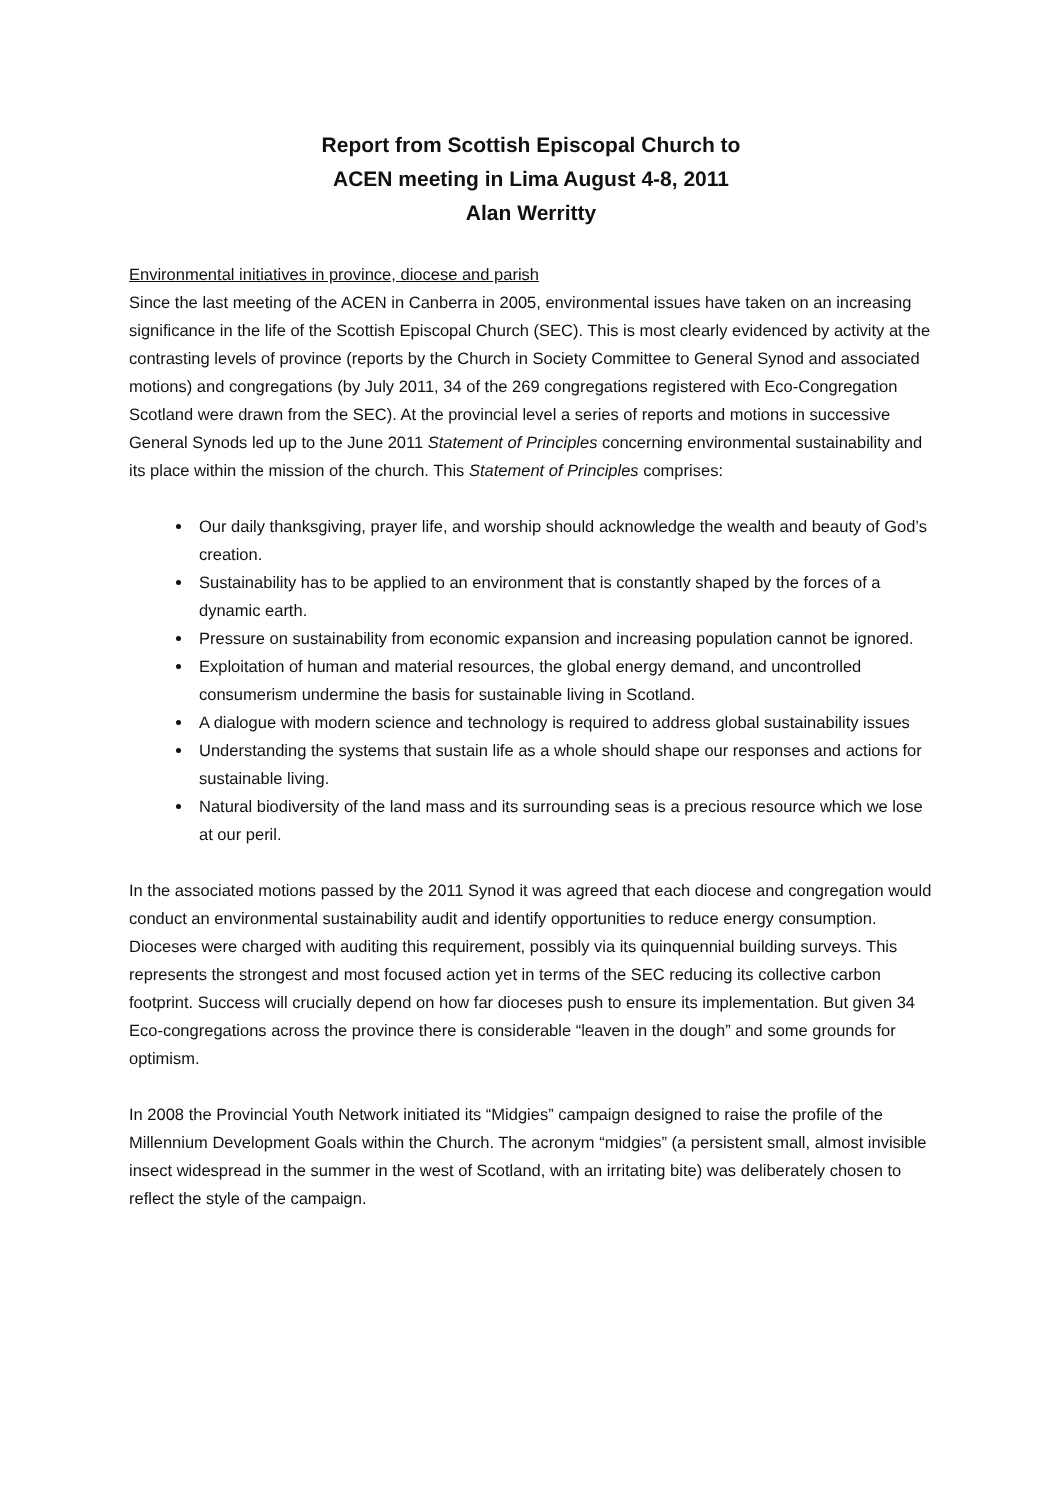Report from Scottish Episcopal Church to
ACEN meeting in Lima August 4-8, 2011
Alan Werritty
Environmental initiatives in province, diocese and parish
Since the last meeting of the ACEN in Canberra in 2005, environmental issues have taken on an increasing significance in the life of the Scottish Episcopal Church (SEC). This is most clearly evidenced by activity at the contrasting levels of province (reports by the Church in Society Committee to General Synod and associated motions) and congregations (by July 2011, 34 of the 269 congregations registered with Eco-Congregation Scotland were drawn from the SEC). At the provincial level a series of reports and motions in successive General Synods led up to the June 2011 Statement of Principles concerning environmental sustainability and its place within the mission of the church. This Statement of Principles comprises:
Our daily thanksgiving, prayer life, and worship should acknowledge the wealth and beauty of God’s creation.
Sustainability has to be applied to an environment that is constantly shaped by the forces of a dynamic earth.
Pressure on sustainability from economic expansion and increasing population cannot be ignored.
Exploitation of human and material resources, the global energy demand, and uncontrolled consumerism undermine the basis for sustainable living in Scotland.
A dialogue with modern science and technology is required to address global sustainability issues
Understanding the systems that sustain life as a whole should shape our responses and actions for sustainable living.
Natural biodiversity of the land mass and its surrounding seas is a precious resource which we lose at our peril.
In the associated motions passed by the 2011 Synod it was agreed that each diocese and congregation would conduct an environmental sustainability audit and identify opportunities to reduce energy consumption. Dioceses were charged with auditing this requirement, possibly via its quinquennial building surveys. This represents the strongest and most focused action yet in terms of the SEC reducing its collective carbon footprint. Success will crucially depend on how far dioceses push to ensure its implementation. But given 34 Eco-congregations across the province there is considerable “leaven in the dough” and some grounds for optimism.
In 2008 the Provincial Youth Network initiated its “Midgies” campaign designed to raise the profile of the Millennium Development Goals within the Church. The acronym “midgies” (a persistent small, almost invisible insect widespread in the summer in the west of Scotland, with an irritating bite) was deliberately chosen to reflect the style of the campaign.